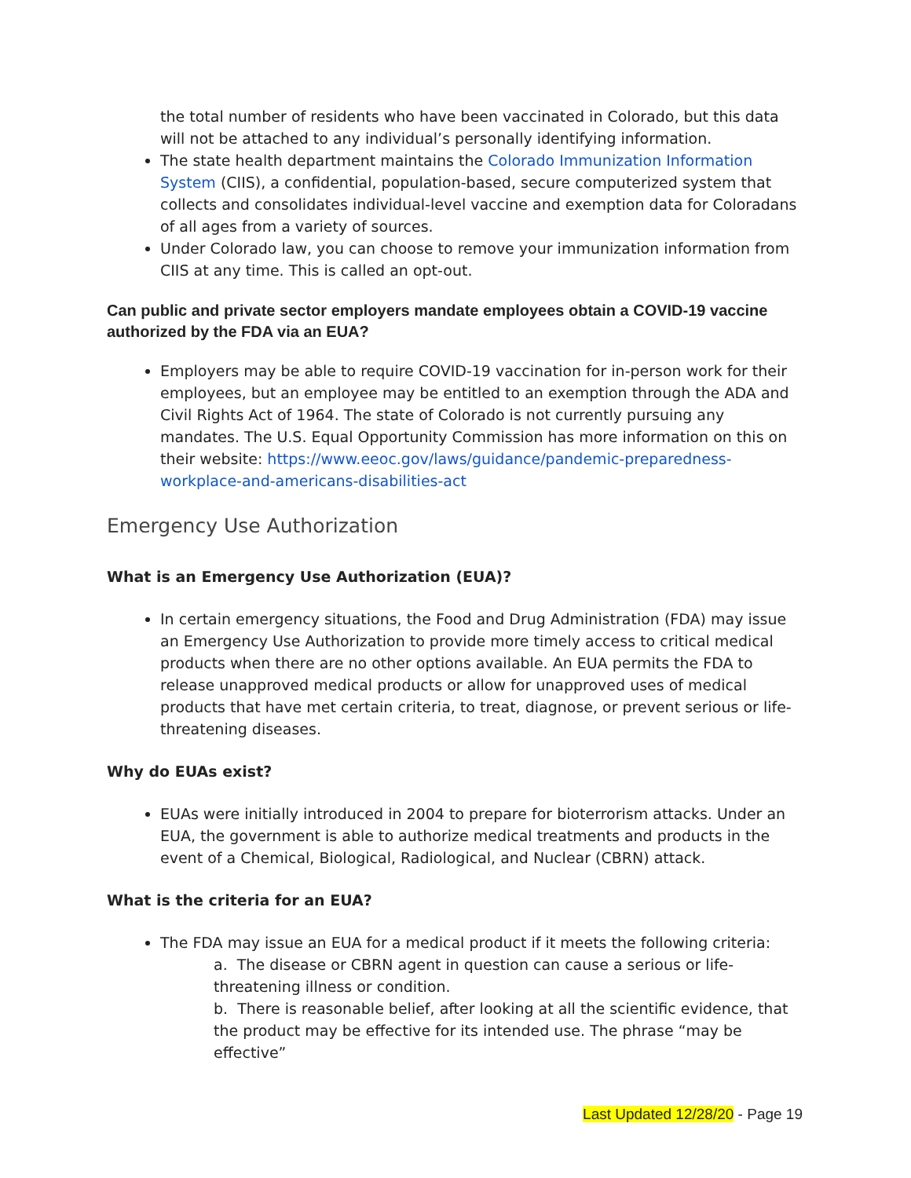the total number of residents who have been vaccinated in Colorado, but this data will not be attached to any individual’s personally identifying information.
The state health department maintains the Colorado Immunization Information System (CIIS), a confidential, population-based, secure computerized system that collects and consolidates individual-level vaccine and exemption data for Coloradans of all ages from a variety of sources.
Under Colorado law, you can choose to remove your immunization information from CIIS at any time. This is called an opt-out.
Can public and private sector employers mandate employees obtain a COVID-19 vaccine authorized by the FDA via an EUA?
Employers may be able to require COVID-19 vaccination for in-person work for their employees, but an employee may be entitled to an exemption through the ADA and Civil Rights Act of 1964. The state of Colorado is not currently pursuing any mandates. The U.S. Equal Opportunity Commission has more information on this on their website: https://www.eeoc.gov/laws/guidance/pandemic-preparedness-workplace-and-americans-disabilities-act
Emergency Use Authorization
What is an Emergency Use Authorization (EUA)?
In certain emergency situations, the Food and Drug Administration (FDA) may issue an Emergency Use Authorization to provide more timely access to critical medical products when there are no other options available. An EUA permits the FDA to release unapproved medical products or allow for unapproved uses of medical products that have met certain criteria, to treat, diagnose, or prevent serious or life-threatening diseases.
Why do EUAs exist?
EUAs were initially introduced in 2004 to prepare for bioterrorism attacks. Under an EUA, the government is able to authorize medical treatments and products in the event of a Chemical, Biological, Radiological, and Nuclear (CBRN) attack.
What is the criteria for an EUA?
The FDA may issue an EUA for a medical product if it meets the following criteria:
a. The disease or CBRN agent in question can cause a serious or life-threatening illness or condition.
b. There is reasonable belief, after looking at all the scientific evidence, that the product may be effective for its intended use. The phrase “may be effective”
Last Updated 12/28/20 - Page 19